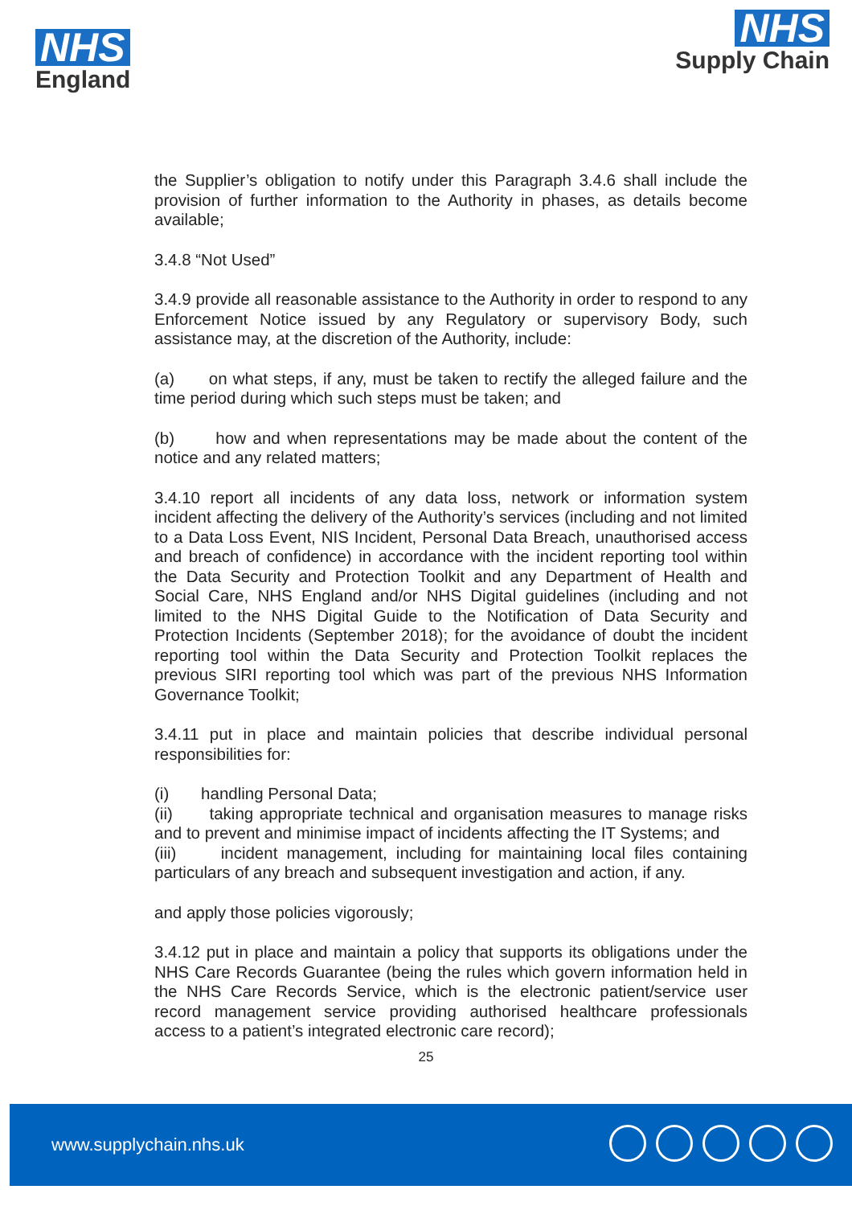NHS
England
NHS
Supply Chain
the Supplier’s obligation to notify under this Paragraph 3.4.6 shall include the provision of further information to the Authority in phases, as details become available;
3.4.8 “Not Used”
3.4.9 provide all reasonable assistance to the Authority in order to respond to any Enforcement Notice issued by any Regulatory or supervisory Body, such assistance may, at the discretion of the Authority, include:
(a) on what steps, if any, must be taken to rectify the alleged failure and the time period during which such steps must be taken; and
(b) how and when representations may be made about the content of the notice and any related matters;
3.4.10 report all incidents of any data loss, network or information system incident affecting the delivery of the Authority’s services (including and not limited to a Data Loss Event, NIS Incident, Personal Data Breach, unauthorised access and breach of confidence) in accordance with the incident reporting tool within the Data Security and Protection Toolkit and any Department of Health and Social Care, NHS England and/or NHS Digital guidelines (including and not limited to the NHS Digital Guide to the Notification of Data Security and Protection Incidents (September 2018); for the avoidance of doubt the incident reporting tool within the Data Security and Protection Toolkit replaces the previous SIRI reporting tool which was part of the previous NHS Information Governance Toolkit;
3.4.11 put in place and maintain policies that describe individual personal responsibilities for:
(i) handling Personal Data;
(ii) taking appropriate technical and organisation measures to manage risks and to prevent and minimise impact of incidents affecting the IT Systems; and
(iii) incident management, including for maintaining local files containing particulars of any breach and subsequent investigation and action, if any.
and apply those policies vigorously;
3.4.12 put in place and maintain a policy that supports its obligations under the NHS Care Records Guarantee (being the rules which govern information held in the NHS Care Records Service, which is the electronic patient/service user record management service providing authorised healthcare professionals access to a patient’s integrated electronic care record);
25
www.supplychain.nhs.uk